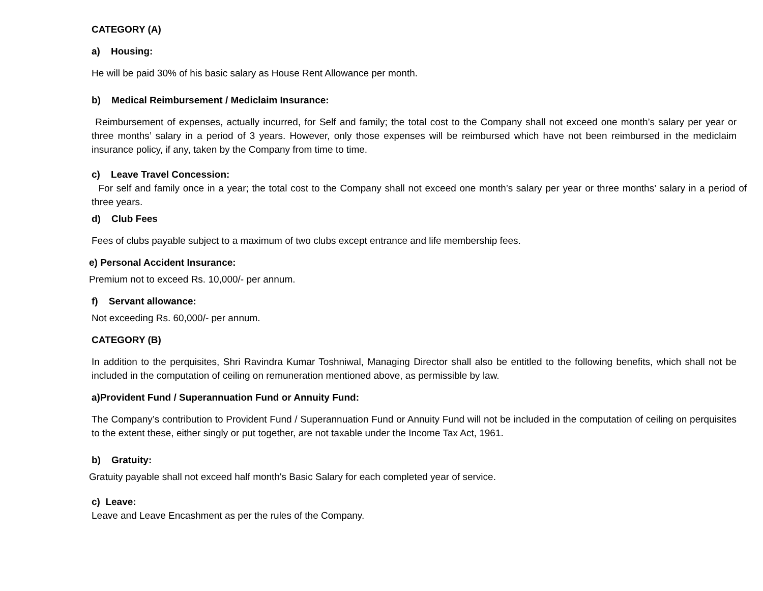CATEGORY (A)
a) Housing:
He will be paid 30% of his basic salary as House Rent Allowance per month.
b) Medical Reimbursement / Mediclaim Insurance:
Reimbursement of expenses, actually incurred, for Self and family; the total cost to the Company shall not exceed one month’s salary per year or three months’ salary in a period of 3 years. However, only those expenses will be reimbursed which have not been reimbursed in the mediclaim insurance policy, if any, taken by the Company from time to time.
c) Leave Travel Concession:
For self and family once in a year; the total cost to the Company shall not exceed one month’s salary per year or three months’ salary in a period of three years.
d) Club Fees
Fees of clubs payable subject to a maximum of two clubs except entrance and life membership fees.
e) Personal Accident Insurance:
Premium not to exceed Rs. 10,000/- per annum.
f) Servant allowance:
Not exceeding Rs. 60,000/- per annum.
CATEGORY (B)
In addition to the perquisites, Shri Ravindra Kumar Toshniwal, Managing Director shall also be entitled to the following benefits, which shall not be included in the computation of ceiling on remuneration mentioned above, as permissible by law.
a)Provident Fund / Superannuation Fund or Annuity Fund:
The Company’s contribution to Provident Fund / Superannuation Fund or Annuity Fund will not be included in the computation of ceiling on perquisites to the extent these, either singly or put together, are not taxable under the Income Tax Act, 1961.
b) Gratuity:
Gratuity payable shall not exceed half month's Basic Salary for each completed year of service.
c) Leave:
Leave and Leave Encashment as per the rules of the Company.